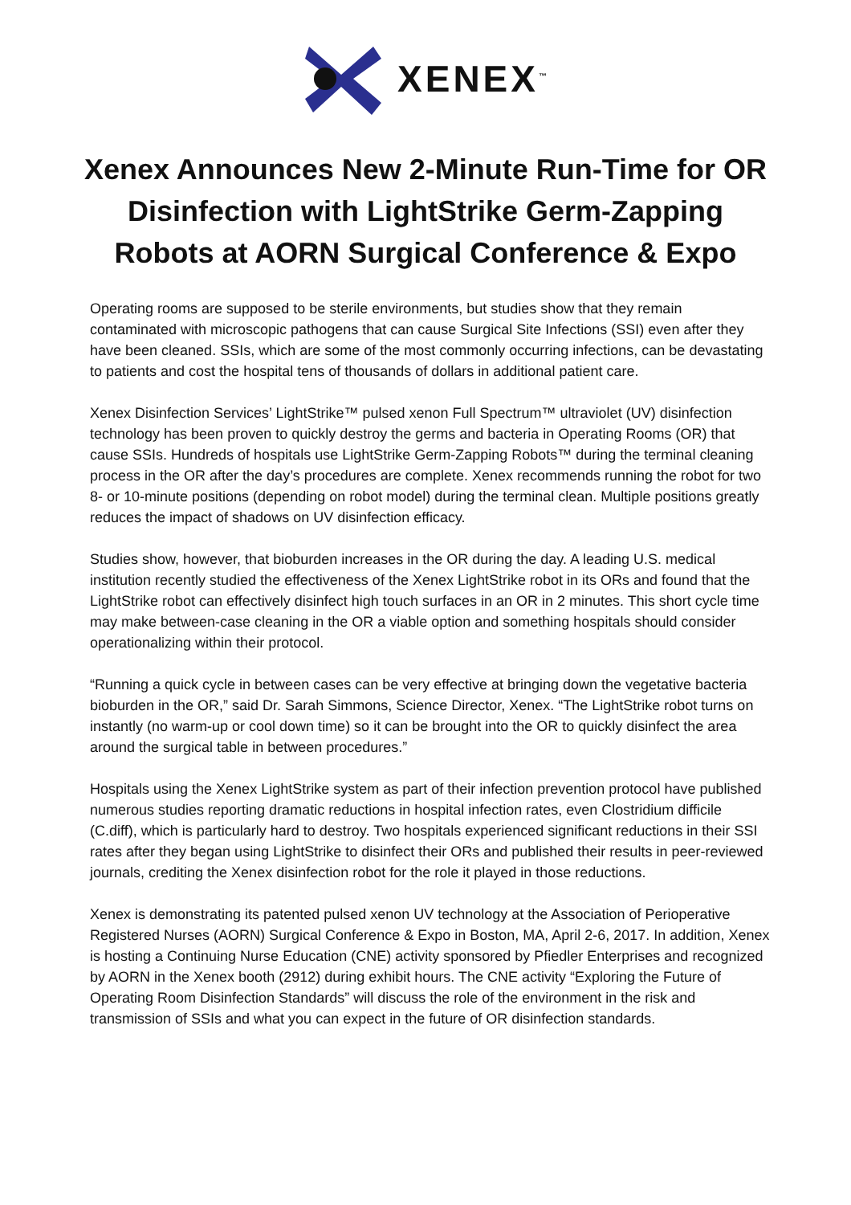XENEX<sup>™</sup>
Xenex Announces New 2-Minute Run-Time for OR Disinfection with LightStrike Germ-Zapping Robots at AORN Surgical Conference & Expo
Operating rooms are supposed to be sterile environments, but studies show that they remain contaminated with microscopic pathogens that can cause Surgical Site Infections (SSI) even after they have been cleaned. SSIs, which are some of the most commonly occurring infections, can be devastating to patients and cost the hospital tens of thousands of dollars in additional patient care.
Xenex Disinfection Services’ LightStrike™ pulsed xenon Full Spectrum™ ultraviolet (UV) disinfection technology has been proven to quickly destroy the germs and bacteria in Operating Rooms (OR) that cause SSIs. Hundreds of hospitals use LightStrike Germ-Zapping Robots™ during the terminal cleaning process in the OR after the day’s procedures are complete. Xenex recommends running the robot for two 8- or 10-minute positions (depending on robot model) during the terminal clean. Multiple positions greatly reduces the impact of shadows on UV disinfection efficacy.
Studies show, however, that bioburden increases in the OR during the day. A leading U.S. medical institution recently studied the effectiveness of the Xenex LightStrike robot in its ORs and found that the LightStrike robot can effectively disinfect high touch surfaces in an OR in 2 minutes. This short cycle time may make between-case cleaning in the OR a viable option and something hospitals should consider operationalizing within their protocol.
“Running a quick cycle in between cases can be very effective at bringing down the vegetative bacteria bioburden in the OR,” said Dr. Sarah Simmons, Science Director, Xenex. “The LightStrike robot turns on instantly (no warm-up or cool down time) so it can be brought into the OR to quickly disinfect the area around the surgical table in between procedures.”
Hospitals using the Xenex LightStrike system as part of their infection prevention protocol have published numerous studies reporting dramatic reductions in hospital infection rates, even Clostridium difficile (C.diff), which is particularly hard to destroy. Two hospitals experienced significant reductions in their SSI rates after they began using LightStrike to disinfect their ORs and published their results in peer-reviewed journals, crediting the Xenex disinfection robot for the role it played in those reductions.
Xenex is demonstrating its patented pulsed xenon UV technology at the Association of Perioperative Registered Nurses (AORN) Surgical Conference & Expo in Boston, MA, April 2-6, 2017. In addition, Xenex is hosting a Continuing Nurse Education (CNE) activity sponsored by Pfiedler Enterprises and recognized by AORN in the Xenex booth (2912) during exhibit hours. The CNE activity “Exploring the Future of Operating Room Disinfection Standards” will discuss the role of the environment in the risk and transmission of SSIs and what you can expect in the future of OR disinfection standards.